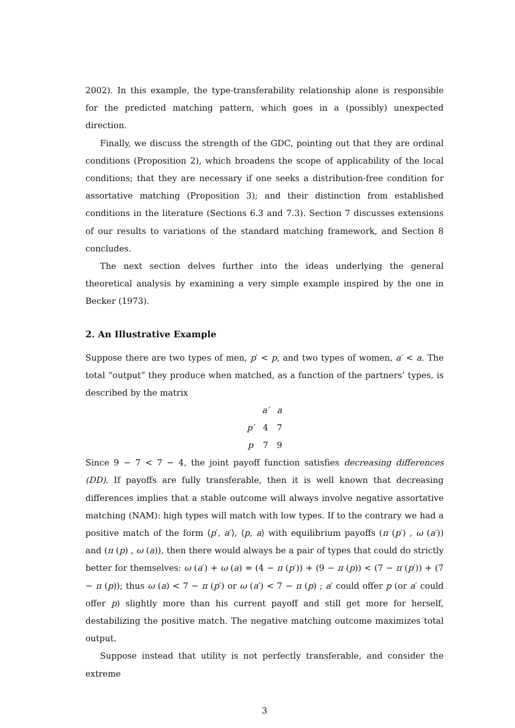2002). In this example, the type-transferability relationship alone is responsible for the predicted matching pattern, which goes in a (possibly) unexpected direction.
Finally, we discuss the strength of the GDC, pointing out that they are ordinal conditions (Proposition 2), which broadens the scope of applicability of the local conditions; that they are necessary if one seeks a distribution-free condition for assortative matching (Proposition 3); and their distinction from established conditions in the literature (Sections 6.3 and 7.3). Section 7 discusses extensions of our results to variations of the standard matching framework, and Section 8 concludes.
The next section delves further into the ideas underlying the general theoretical analysis by examining a very simple example inspired by the one in Becker (1973).
2. An Illustrative Example
Suppose there are two types of men, p′ < p, and two types of women, a′ < a. The total “output” they produce when matched, as a function of the partners’ types, is described by the matrix
| | a′ | a |
| p′ | 4 | 7 |
| p | 7 | 9 |
Since 9 − 7 < 7 − 4, the joint payoff function satisfies decreasing differences (DD). If payoffs are fully transferable, then it is well known that decreasing differences implies that a stable outcome will always involve negative assortative matching (NAM): high types will match with low types. If to the contrary we had a positive match of the form ⟨p′, a′⟩, ⟨p, a⟩ with equilibrium payoffs (π (p′) , ω (a′)) and (π (p) , ω (a)), then there would always be a pair of types that could do strictly better for themselves: ω (a′) + ω (a) = (4 − π (p′)) + (9 − π (p)) < (7 − π (p′)) + (7 − π (p)); thus ω (a) < 7 − π (p′) or ω (a′) < 7 − π (p) ; a′ could offer p (or a′ could offer p) slightly more than his current payoff and still get more for herself, destabilizing the positive match. The negative matching outcome maximizes total output.
Suppose instead that utility is not perfectly transferable, and consider the extreme
3